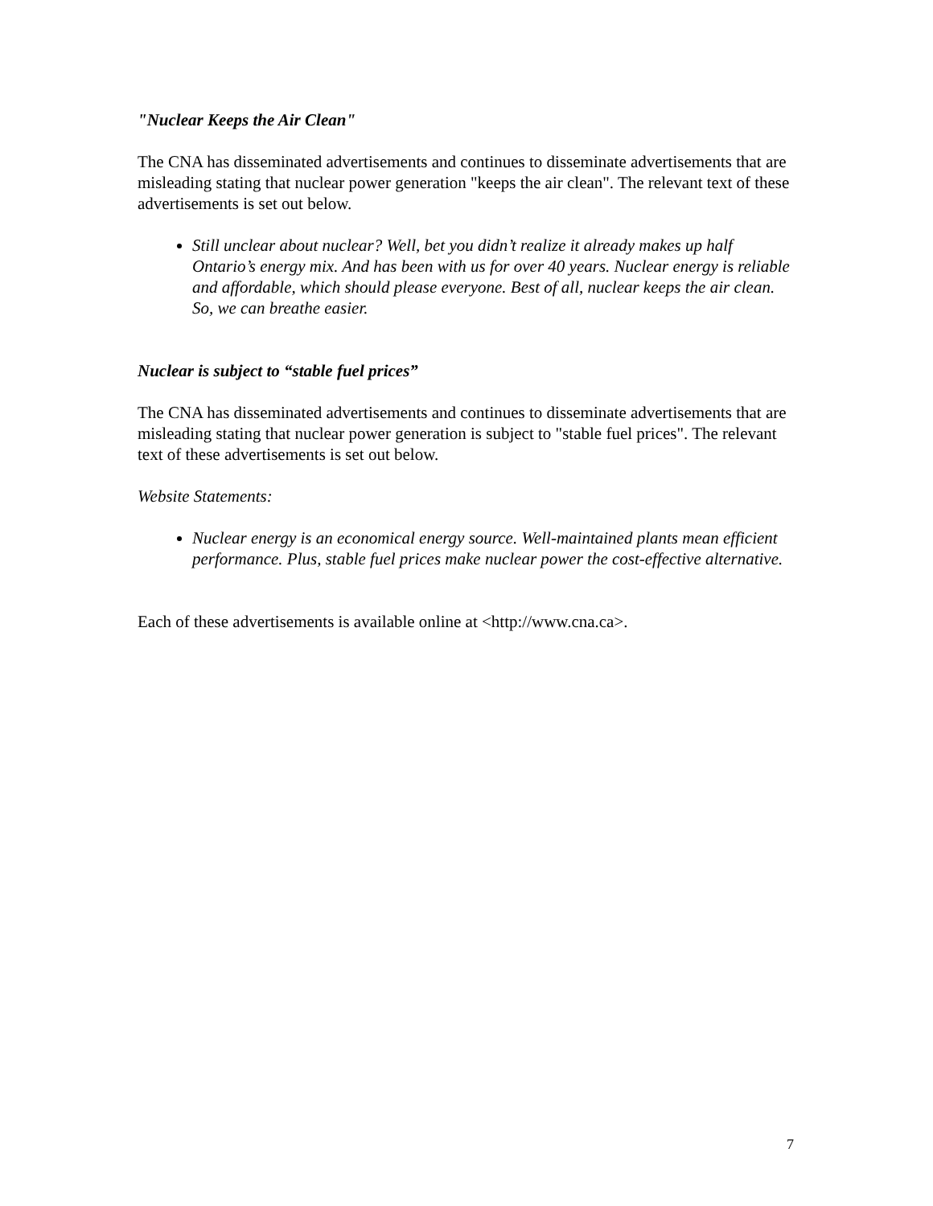"Nuclear Keeps the Air Clean"
The CNA has disseminated advertisements and continues to disseminate advertisements that are misleading stating that nuclear power generation "keeps the air clean". The relevant text of these advertisements is set out below.
Still unclear about nuclear? Well, bet you didn’t realize it already makes up half Ontario’s energy mix. And has been with us for over 40 years. Nuclear energy is reliable and affordable, which should please everyone. Best of all, nuclear keeps the air clean. So, we can breathe easier.
Nuclear is subject to “stable fuel prices”
The CNA has disseminated advertisements and continues to disseminate advertisements that are misleading stating that nuclear power generation is subject to "stable fuel prices". The relevant text of these advertisements is set out below.
Website Statements:
Nuclear energy is an economical energy source. Well-maintained plants mean efficient performance. Plus, stable fuel prices make nuclear power the cost-effective alternative.
Each of these advertisements is available online at <http://www.cna.ca>.
7